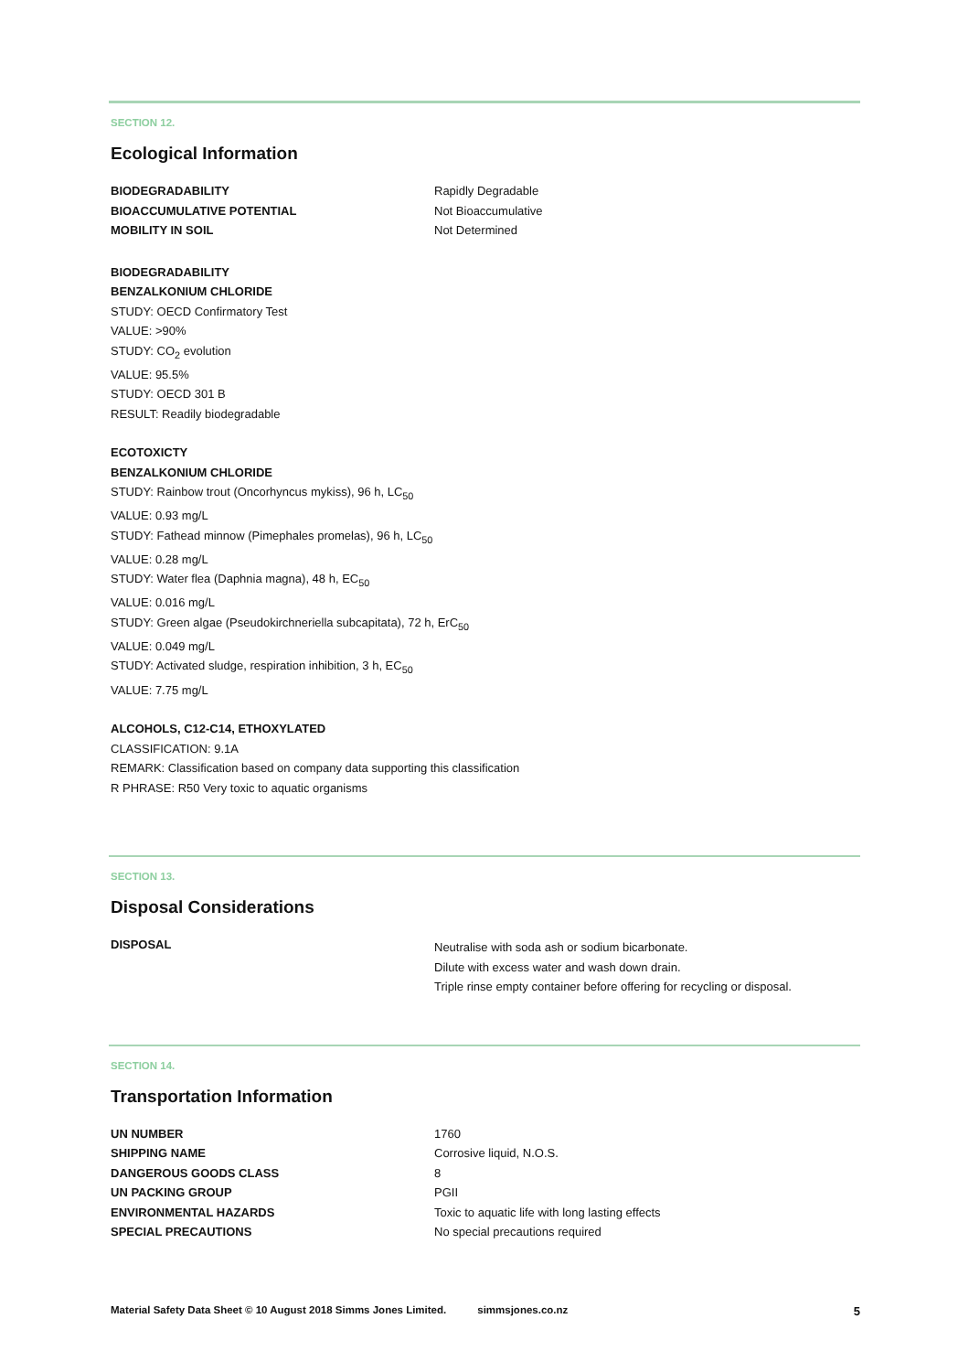SECTION 12.
Ecological Information
| BIODEGRADABILITY | Rapidly Degradable |
| BIOACCUMULATIVE POTENTIAL | Not Bioaccumulative |
| MOBILITY IN SOIL | Not Determined |
BIODEGRADABILITY
BENZALKONIUM CHLORIDE
STUDY: OECD Confirmatory Test
VALUE: >90%
STUDY: CO<sub>2</sub> evolution
VALUE: 95.5%
STUDY: OECD 301 B
RESULT: Readily biodegradable
ECOTOXICTY
BENZALKONIUM CHLORIDE
STUDY: Rainbow trout (Oncorhyncus mykiss), 96 h, LC<sub>50</sub>
VALUE: 0.93 mg/L
STUDY: Fathead minnow (Pimephales promelas), 96 h, LC<sub>50</sub>
VALUE: 0.28 mg/L
STUDY: Water flea (Daphnia magna), 48 h, EC<sub>50</sub>
VALUE: 0.016 mg/L
STUDY: Green algae (Pseudokirchneriella subcapitata), 72 h, ErC<sub>50</sub>
VALUE: 0.049 mg/L
STUDY: Activated sludge, respiration inhibition, 3 h, EC<sub>50</sub>
VALUE: 7.75 mg/L
ALCOHOLS, C12-C14, ETHOXYLATED
CLASSIFICATION: 9.1A
REMARK: Classification based on company data supporting this classification
R PHRASE: R50 Very toxic to aquatic organisms
SECTION 13.
Disposal Considerations
| DISPOSAL | Neutralise with soda ash or sodium bicarbonate. Dilute with excess water and wash down drain. Triple rinse empty container before offering for recycling or disposal. |
SECTION 14.
Transportation Information
| UN NUMBER | 1760 |
| SHIPPING NAME | Corrosive liquid, N.O.S. |
| DANGEROUS GOODS CLASS | 8 |
| UN PACKING GROUP | PGII |
| ENVIRONMENTAL HAZARDS | Toxic to aquatic life with long lasting effects |
| SPECIAL PRECAUTIONS | No special precautions required |
Material Safety Data Sheet © 10 August 2018 Simms Jones Limited. simmsjones.co.nz 5